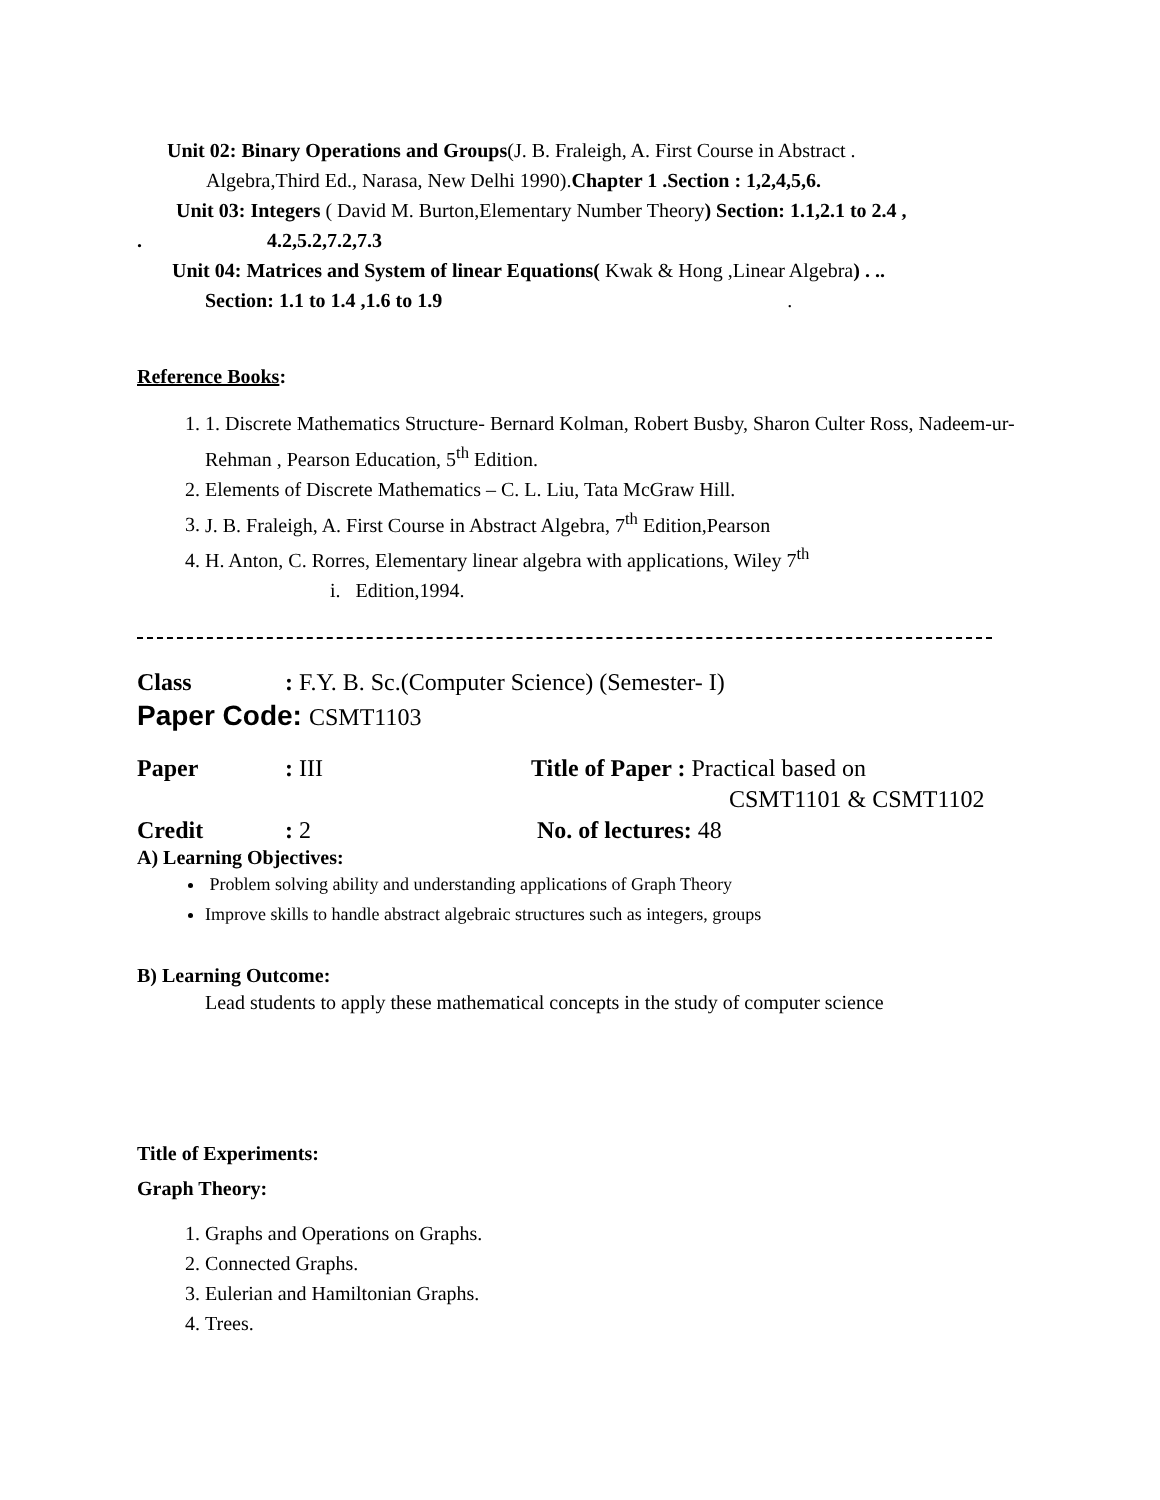Unit 02: Binary Operations and Groups(J. B. Fraleigh, A. First Course in Abstract .
Algebra,Third Ed., Narasa, New Delhi 1990).Chapter 1 .Section : 1,2,4,5,6.
Unit 03: Integers ( David M. Burton,Elementary Number Theory) Section: 1.1,2.1 to 2.4 ,
. 4.2,5.2,7.2,7.3
Unit 04: Matrices and System of linear Equations( Kwak & Hong ,Linear Algebra) . ..
Section: 1.1 to 1.4 ,1.6 to 1.9 .
Reference Books:
1. 1. Discrete Mathematics Structure- Bernard Kolman, Robert Busby, Sharon Culter Ross, Nadeem-ur-Rehman , Pearson Education, 5<sup>th</sup> Edition.
2. Elements of Discrete Mathematics – C. L. Liu, Tata McGraw Hill.
3. J. B. Fraleigh, A. First Course in Abstract Algebra, 7<sup>th</sup> Edition,Pearson
4. H. Anton, C. Rorres, Elementary linear algebra with applications, Wiley 7<sup>th</sup>
i. Edition,1994.
Class: F.Y. B. Sc.(Computer Science) (Semester- I)
Paper Code: CSMT1103
Paper: III Title of Paper : Practical based on
CSMT1101 & CSMT1102
Credit: 2 No. of lectures: 48
A) Learning Objectives:
Problem solving ability and understanding applications of Graph Theory
Improve skills to handle abstract algebraic structures such as integers, groups
B) Learning Outcome:
Lead students to apply these mathematical concepts in the study of computer science
Title of Experiments:
Graph Theory:
1. Graphs and Operations on Graphs.
2. Connected Graphs.
3. Eulerian and Hamiltonian Graphs.
4. Trees.